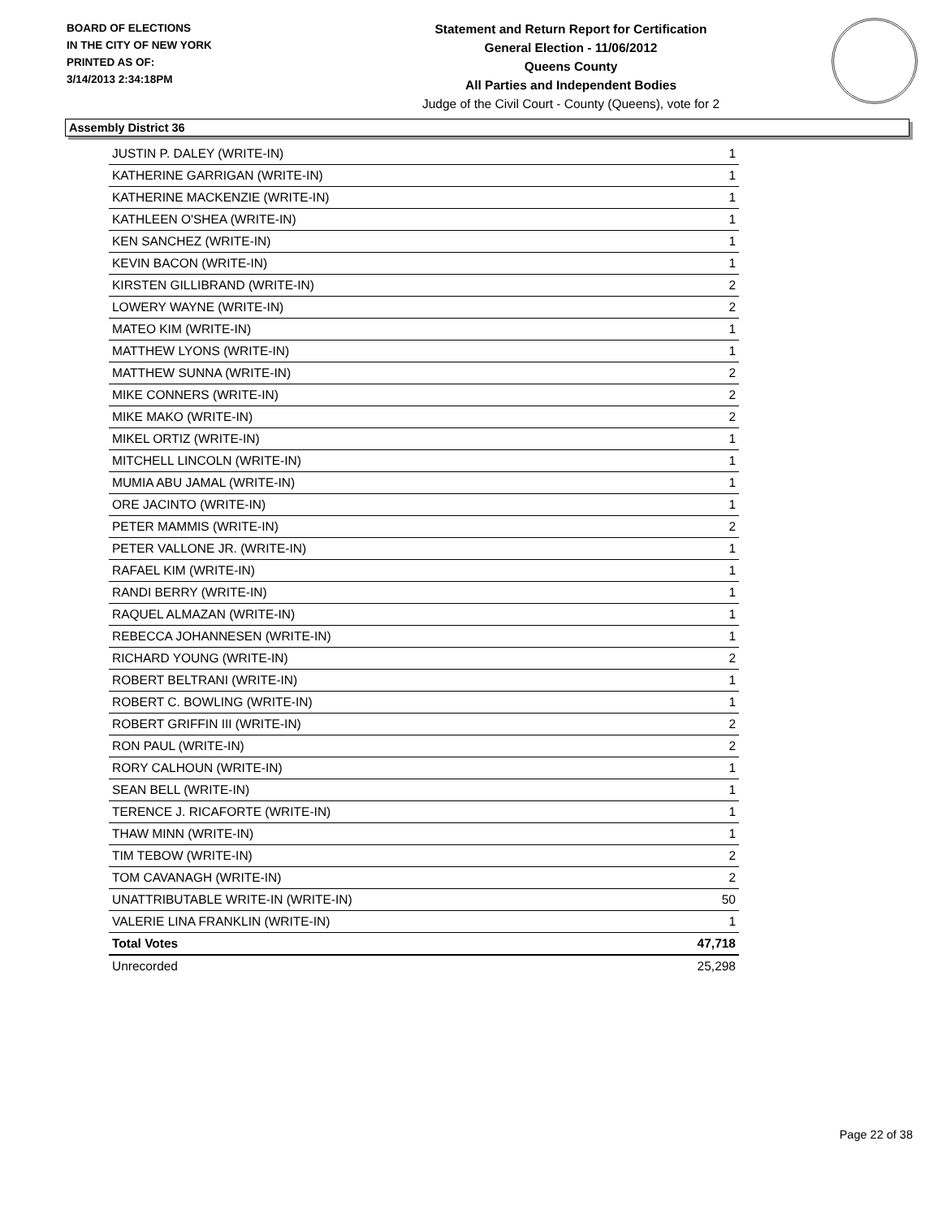BOARD OF ELECTIONS
IN THE CITY OF NEW YORK
PRINTED AS OF:
3/14/2013 2:34:18PM
Statement and Return Report for Certification
General Election - 11/06/2012
Queens County
All Parties and Independent Bodies
Judge of the Civil Court - County (Queens), vote for 2
Assembly District 36
| JUSTIN P. DALEY (WRITE-IN) | 1 |
| KATHERINE GARRIGAN (WRITE-IN) | 1 |
| KATHERINE MACKENZIE (WRITE-IN) | 1 |
| KATHLEEN O'SHEA (WRITE-IN) | 1 |
| KEN SANCHEZ (WRITE-IN) | 1 |
| KEVIN BACON (WRITE-IN) | 1 |
| KIRSTEN GILLIBRAND (WRITE-IN) | 2 |
| LOWERY WAYNE (WRITE-IN) | 2 |
| MATEO KIM (WRITE-IN) | 1 |
| MATTHEW LYONS (WRITE-IN) | 1 |
| MATTHEW SUNNA (WRITE-IN) | 2 |
| MIKE CONNERS (WRITE-IN) | 2 |
| MIKE MAKO (WRITE-IN) | 2 |
| MIKEL ORTIZ (WRITE-IN) | 1 |
| MITCHELL LINCOLN (WRITE-IN) | 1 |
| MUMIA ABU JAMAL (WRITE-IN) | 1 |
| ORE JACINTO (WRITE-IN) | 1 |
| PETER MAMMIS (WRITE-IN) | 2 |
| PETER VALLONE JR. (WRITE-IN) | 1 |
| RAFAEL KIM (WRITE-IN) | 1 |
| RANDI BERRY (WRITE-IN) | 1 |
| RAQUEL ALMAZAN (WRITE-IN) | 1 |
| REBECCA JOHANNESEN (WRITE-IN) | 1 |
| RICHARD YOUNG (WRITE-IN) | 2 |
| ROBERT BELTRANI (WRITE-IN) | 1 |
| ROBERT C. BOWLING (WRITE-IN) | 1 |
| ROBERT GRIFFIN III (WRITE-IN) | 2 |
| RON PAUL (WRITE-IN) | 2 |
| RORY CALHOUN (WRITE-IN) | 1 |
| SEAN BELL (WRITE-IN) | 1 |
| TERENCE J. RICAFORTE (WRITE-IN) | 1 |
| THAW MINN (WRITE-IN) | 1 |
| TIM TEBOW (WRITE-IN) | 2 |
| TOM CAVANAGH (WRITE-IN) | 2 |
| UNATTRIBUTABLE WRITE-IN (WRITE-IN) | 50 |
| VALERIE LINA FRANKLIN (WRITE-IN) | 1 |
| Total Votes | 47,718 |
| Unrecorded | 25,298 |
Page 22 of 38